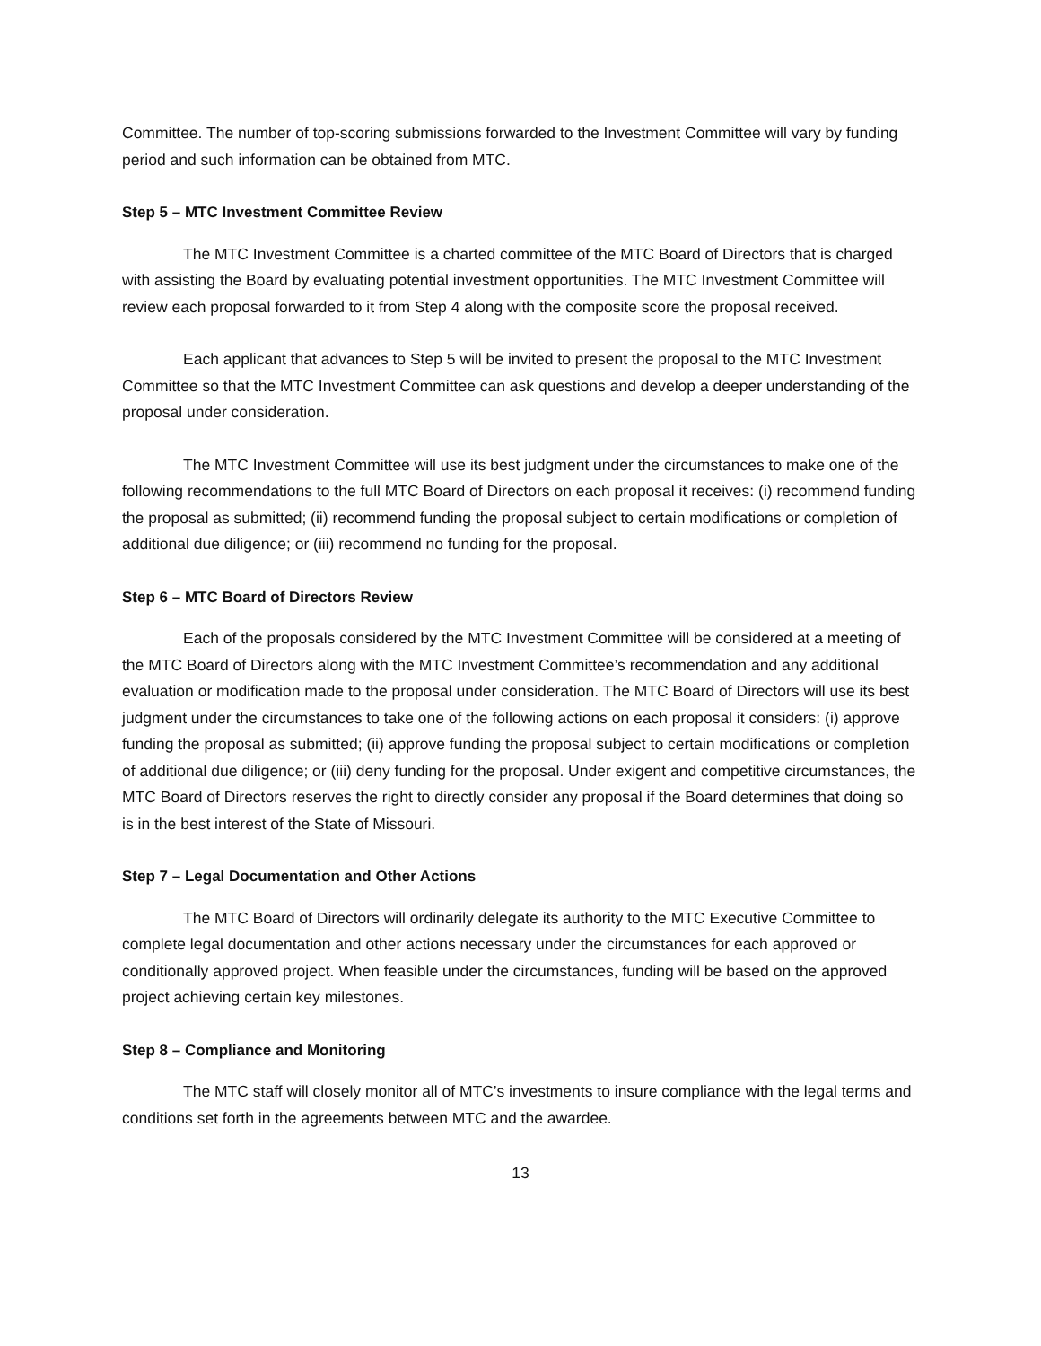Committee. The number of top-scoring submissions forwarded to the Investment Committee will vary by funding period and such information can be obtained from MTC.
Step 5 – MTC Investment Committee Review
The MTC Investment Committee is a charted committee of the MTC Board of Directors that is charged with assisting the Board by evaluating potential investment opportunities. The MTC Investment Committee will review each proposal forwarded to it from Step 4 along with the composite score the proposal received.
Each applicant that advances to Step 5 will be invited to present the proposal to the MTC Investment Committee so that the MTC Investment Committee can ask questions and develop a deeper understanding of the proposal under consideration.
The MTC Investment Committee will use its best judgment under the circumstances to make one of the following recommendations to the full MTC Board of Directors on each proposal it receives: (i) recommend funding the proposal as submitted; (ii) recommend funding the proposal subject to certain modifications or completion of additional due diligence; or (iii) recommend no funding for the proposal.
Step 6 – MTC Board of Directors Review
Each of the proposals considered by the MTC Investment Committee will be considered at a meeting of the MTC Board of Directors along with the MTC Investment Committee’s recommendation and any additional evaluation or modification made to the proposal under consideration. The MTC Board of Directors will use its best judgment under the circumstances to take one of the following actions on each proposal it considers: (i) approve funding the proposal as submitted; (ii) approve funding the proposal subject to certain modifications or completion of additional due diligence; or (iii) deny funding for the proposal. Under exigent and competitive circumstances, the MTC Board of Directors reserves the right to directly consider any proposal if the Board determines that doing so is in the best interest of the State of Missouri.
Step 7 – Legal Documentation and Other Actions
The MTC Board of Directors will ordinarily delegate its authority to the MTC Executive Committee to complete legal documentation and other actions necessary under the circumstances for each approved or conditionally approved project. When feasible under the circumstances, funding will be based on the approved project achieving certain key milestones.
Step 8 – Compliance and Monitoring
The MTC staff will closely monitor all of MTC’s investments to insure compliance with the legal terms and conditions set forth in the agreements between MTC and the awardee.
13